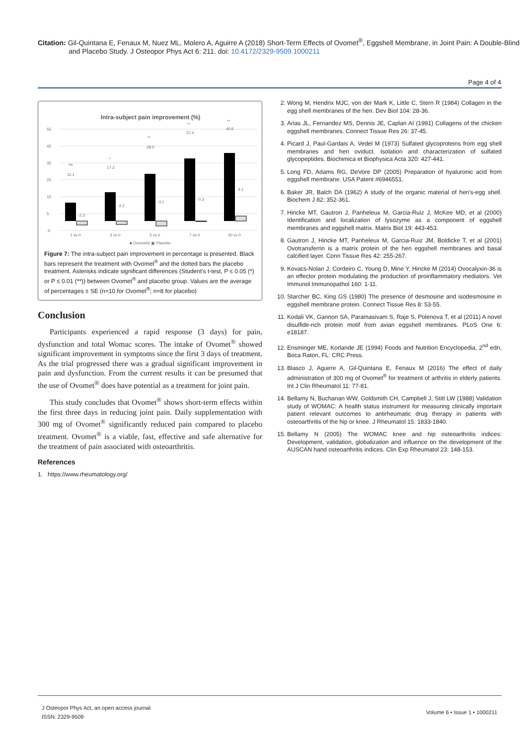Citation: Gil-Quintana E, Fenaux M, Nuez ML, Molero A, Aguirre A (2018) Short-Term Effects of Ovomet<sup>®</sup>, Eggshell Membrane, in Joint Pain: A Double-Blind and Placebo Study. J Osteopor Phys Act 6: 211. doi: 10.4172/2329-9509.1000211
Page 4 of 4
Intra-subject pain improvement (%)
55
45
35
25
15
5
-5
11.1
17.3
28.0
37.4
40.6
ns
*
**
**
**
-2.3
-2.2
-3.1
-0.3
3.1
1 vs 0
3 vs 0
5 vs 0
7 vs 0
30 vs 0
■ Ovomet® ▣ Placebo
Figure 7: The intra-subject pain improvement in percentage is presented. Black bars represent the treatment with Ovomet<sup>®</sup> and the dotted bars the placebo treatment. Asterisks indicate significant differences (Student's t-test, P ≤ 0.05 (*) or P ≤ 0.01 (**)) between Ovomet<sup>®</sup> and placebo group. Values are the average of percentages ± SE (n=10 for Ovomet<sup>®</sup>; n=8 for placebo)
Conclusion
Participants experienced a rapid response (3 days) for pain, dysfunction and total Womac scores. The intake of Ovomet<sup>®</sup> showed significant improvement in symptoms since the first 3 days of treatment. As the trial progressed there was a gradual significant improvement in pain and dysfunction. From the current results it can be presumed that the use of Ovomet<sup>®</sup> does have potential as a treatment for joint pain.
This study concludes that Ovomet<sup>®</sup> shows short-term effects within the first three days in reducing joint pain. Daily supplementation with 300 mg of Ovomet<sup>®</sup> significantly reduced pain compared to placebo treatment. Ovomet<sup>®</sup> is a viable, fast, effective and safe alternative for the treatment of pain associated with osteoarthritis.
References
1. https://www.rheumatology.org/
2. Wong M, Hendrix MJC, von der Mark K, Little C, Stern R (1984) Collagen in the egg shell membranes of the hen. Dev Biol 104: 28-36.
3. Arias JL, Fernandez MS, Dennis JE, Caplan AI (1991) Collagens of the chicken eggshell membranes. Connect Tissue Res 26: 37-45.
4. Picard J, Paul-Gardais A, Vedel M (1973) Sulfated glycoproteins from egg shell membranes and hen oviduct. Isolation and characterization of sulfated glycopeptides. Biochimica et Biophysica Acta 320: 427-441.
5. Long FD, Adams RG, DeVore DP (2005) Preparation of hyaluronic acid from eggshell membrane. USA Patent #6946551.
6. Baker JR, Balch DA (1962) A study of the organic material of hen's-egg shell. Biochem J 82: 352-361.
7. Hincke MT, Gautron J, Panheleux M, Garcia-Ruiz J, McKee MD, et al (2000) Identification and localization of lysozyme as a component of eggshell membranes and eggshell matrix. Matrix Biol 19: 443-453.
8. Gautron J, Hincke MT, Panheleux M, Garcia-Ruiz JM, Boldicke T, et al (2001) Ovotransferrin is a matrix protein of the hen eggshell membranes and basal calcified layer. Conn Tissue Res 42: 255-267.
9. Kovacs-Nolan J, Cordeiro C, Young D, Mine Y, Hincke M (2014) Ovocalyxin-36 is an effector protein modulating the production of proinflammatory mediators. Vet Immunol Immunopathol 160: 1-11.
10. Starcher BC, King GS (1980) The presence of desmosine and isodesmosine in eggshell membrane protein. Connect Tissue Res 8: 53-55.
11. Kodali VK, Gannon SA, Paramasivam S, Raje S, Polenova T, et al (2011) A novel disulfide-rich protein motif from avian eggshell membranes. PLoS One 6: e18187.
12. Ensminger ME, Korlande JE (1994) Foods and Nutrition Encyclopedia, 2<sup>nd</sup> edn, Boca Raton, FL: CRC Press.
13. Blasco J, Aguirre A, Gil-Quintana E, Fenaux M (2016) The effect of daily administration of 300 mg of Ovomet<sup>®</sup> for treatment of arthritis in elderly patients. Int J Clin Rheumatol 11: 77-81.
14. Bellamy N, Buchanan WW, Goldsmith CH, Campbell J, Stitt LW (1988) Validation study of WOMAC: A health status instrument for measuring clinically important patient relevant outcomes to antirheumatic drug therapy in patients with osteoarthritis of the hip or knee. J Rheumatol 15: 1833-1840.
15. Bellamy N (2005) The WOMAC knee and hip osteoarthritis indices: Development, validation, globalization and influence on the development of the AUSCAN hand osteoarthritis indices. Clin Exp Rheumatol 23: 148-153.
J Osteopor Phys Act, an open access journal
ISSN: 2329-9509
Volume 6 • Issue 1 • 1000211